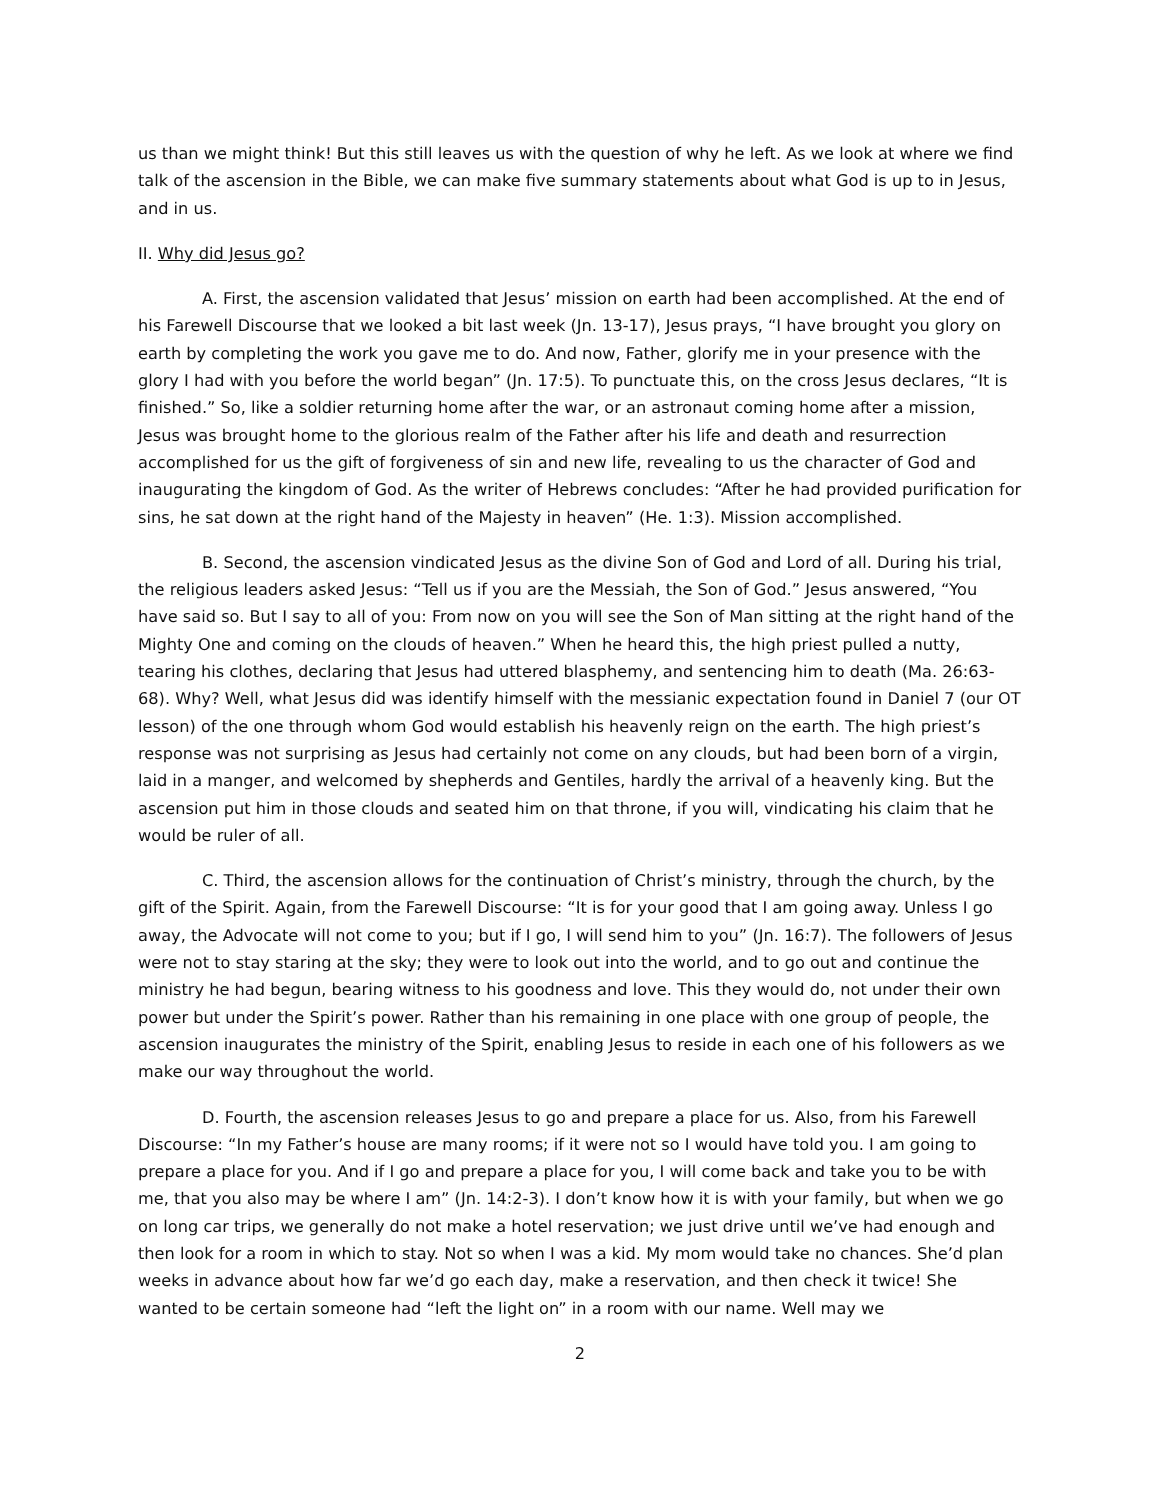us than we might think! But this still leaves us with the question of why he left. As we look at where we find talk of the ascension in the Bible, we can make five summary statements about what God is up to in Jesus, and in us.
II. Why did Jesus go?
A. First, the ascension validated that Jesus’ mission on earth had been accomplished. At the end of his Farewell Discourse that we looked a bit last week (Jn. 13-17), Jesus prays, “I have brought you glory on earth by completing the work you gave me to do. And now, Father, glorify me in your presence with the glory I had with you before the world began” (Jn. 17:5). To punctuate this, on the cross Jesus declares, “It is finished.” So, like a soldier returning home after the war, or an astronaut coming home after a mission, Jesus was brought home to the glorious realm of the Father after his life and death and resurrection accomplished for us the gift of forgiveness of sin and new life, revealing to us the character of God and inaugurating the kingdom of God. As the writer of Hebrews concludes: “After he had provided purification for sins, he sat down at the right hand of the Majesty in heaven” (He. 1:3). Mission accomplished.
B. Second, the ascension vindicated Jesus as the divine Son of God and Lord of all. During his trial, the religious leaders asked Jesus: “Tell us if you are the Messiah, the Son of God.” Jesus answered, “You have said so. But I say to all of you: From now on you will see the Son of Man sitting at the right hand of the Mighty One and coming on the clouds of heaven.” When he heard this, the high priest pulled a nutty, tearing his clothes, declaring that Jesus had uttered blasphemy, and sentencing him to death (Ma. 26:63-68). Why? Well, what Jesus did was identify himself with the messianic expectation found in Daniel 7 (our OT lesson) of the one through whom God would establish his heavenly reign on the earth. The high priest’s response was not surprising as Jesus had certainly not come on any clouds, but had been born of a virgin, laid in a manger, and welcomed by shepherds and Gentiles, hardly the arrival of a heavenly king. But the ascension put him in those clouds and seated him on that throne, if you will, vindicating his claim that he would be ruler of all.
C. Third, the ascension allows for the continuation of Christ’s ministry, through the church, by the gift of the Spirit. Again, from the Farewell Discourse: “It is for your good that I am going away. Unless I go away, the Advocate will not come to you; but if I go, I will send him to you” (Jn. 16:7). The followers of Jesus were not to stay staring at the sky; they were to look out into the world, and to go out and continue the ministry he had begun, bearing witness to his goodness and love. This they would do, not under their own power but under the Spirit’s power. Rather than his remaining in one place with one group of people, the ascension inaugurates the ministry of the Spirit, enabling Jesus to reside in each one of his followers as we make our way throughout the world.
D. Fourth, the ascension releases Jesus to go and prepare a place for us. Also, from his Farewell Discourse: “In my Father’s house are many rooms; if it were not so I would have told you. I am going to prepare a place for you. And if I go and prepare a place for you, I will come back and take you to be with me, that you also may be where I am” (Jn. 14:2-3). I don’t know how it is with your family, but when we go on long car trips, we generally do not make a hotel reservation; we just drive until we’ve had enough and then look for a room in which to stay. Not so when I was a kid. My mom would take no chances. She’d plan weeks in advance about how far we’d go each day, make a reservation, and then check it twice! She wanted to be certain someone had “left the light on” in a room with our name. Well may we
2